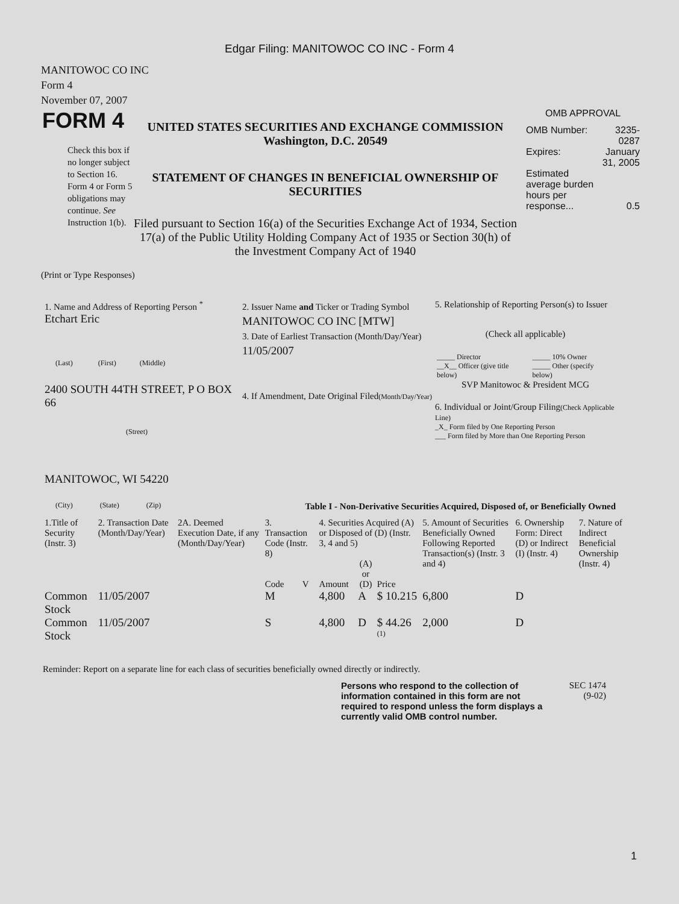Edgar Filing: MANITOWOC CO INC - Form 4
MANITOWOC CO INC
Form 4
November 07, 2007
FORM 4
Check this box if no longer subject to Section 16. Form 4 or Form 5 obligations may continue. See Instruction 1(b).
UNITED STATES SECURITIES AND EXCHANGE COMMISSION
Washington, D.C. 20549
STATEMENT OF CHANGES IN BENEFICIAL OWNERSHIP OF SECURITIES
Filed pursuant to Section 16(a) of the Securities Exchange Act of 1934, Section 17(a) of the Public Utility Holding Company Act of 1935 or Section 30(h) of the Investment Company Act of 1940
OMB APPROVAL
| OMB Number: | 3235-0287 |
| Expires: | January 31, 2005 |
| Estimated average burden hours per response... | 0.5 |
(Print or Type Responses)
1. Name and Address of Reporting Person <sup>*</sup>
Etchart Eric
(Last) (First) (Middle)
2400 SOUTH 44TH STREET, P O BOX 66
(Street)
MANITOWOC, WI 54220
(City) (State) (Zip)
2. Issuer Name and Ticker or Trading Symbol
MANITOWOC CO INC [MTW]
3. Date of Earliest Transaction (Month/Day/Year)
11/05/2007
4. If Amendment, Date Original Filed(Month/Day/Year)
5. Relationship of Reporting Person(s) to Issuer
(Check all applicable)
| _____ Director | _____ 10% Owner |
| __X__ Officer (give title below) | _____ Other (specify below) |
SVP Manitowoc & President MCG
6. Individual or Joint/Group Filing(Check Applicable Line)
_X_ Form filed by One Reporting Person
___ Form filed by More than One Reporting Person
Table I - Non-Derivative Securities Acquired, Disposed of, or Beneficially Owned
| 1.Title of Security (Instr. 3) | 2. Transaction Date (Month/Day/Year) | 2A. Deemed Execution Date, if any (Month/Day/Year) | 3. Transaction Code (Instr. 8) | | 4. Securities Acquired (A) or Disposed of (D) (Instr. 3, 4 and 5) | | | 5. Amount of Securities Beneficially Owned Following Reported Transaction(s) (Instr. 3 and 4) | 6. Ownership Form: Direct (D) or Indirect (I) (Instr. 4) | 7. Nature of Indirect Beneficial Ownership (Instr. 4) |
| --- | --- | --- | --- | --- | --- | --- | --- | --- | --- | --- |
| | | | Code | V | Amount | (A) or (D) | Price | | | |
| Common Stock | 11/05/2007 | | M | | 4,800 | A | $ 10.215 | 6,800 | D | |
| Common Stock | 11/05/2007 | | S | | 4,800 | D | $ 44.26 <sup>(1)</sup> | 2,000 | D | |
Reminder: Report on a separate line for each class of securities beneficially owned directly or indirectly.
Persons who respond to the collection of information contained in this form are not required to respond unless the form displays a currently valid OMB control number.
SEC 1474
(9-02)
1